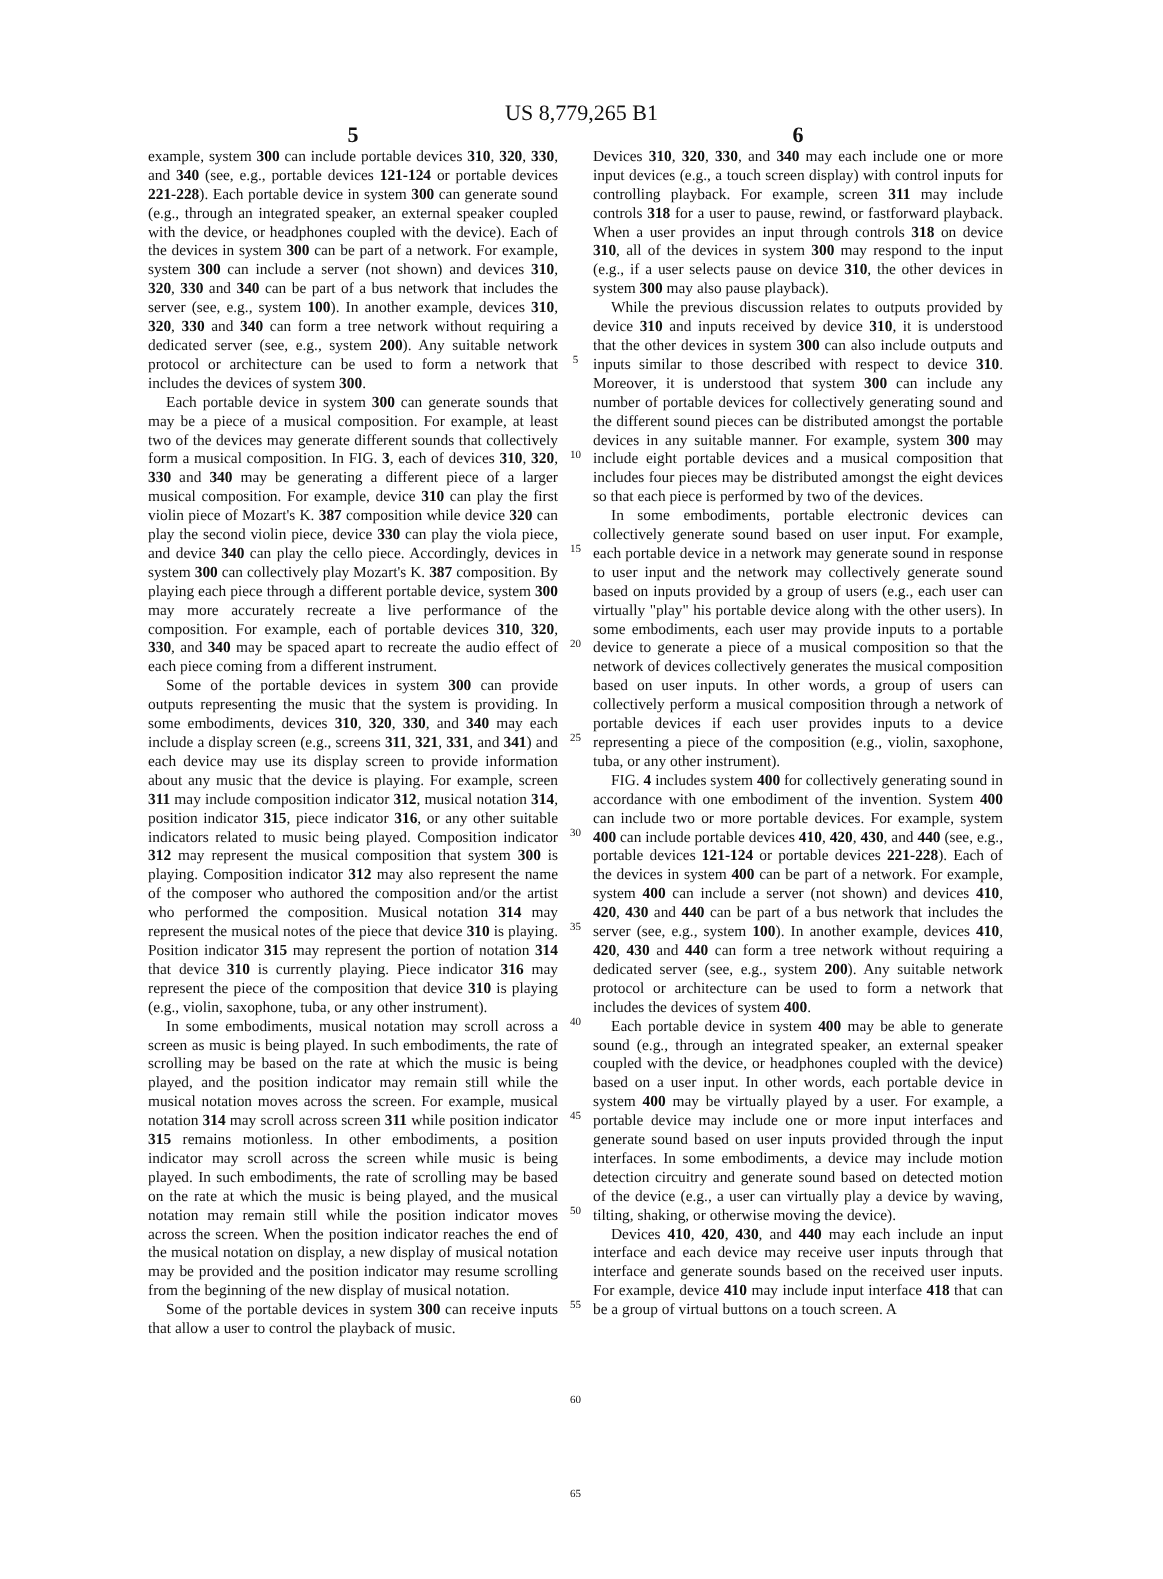US 8,779,265 B1
5
example, system 300 can include portable devices 310, 320, 330, and 340 (see, e.g., portable devices 121-124 or portable devices 221-228). Each portable device in system 300 can generate sound (e.g., through an integrated speaker, an external speaker coupled with the device, or headphones coupled with the device). Each of the devices in system 300 can be part of a network. For example, system 300 can include a server (not shown) and devices 310, 320, 330 and 340 can be part of a bus network that includes the server (see, e.g., system 100). In another example, devices 310, 320, 330 and 340 can form a tree network without requiring a dedicated server (see, e.g., system 200). Any suitable network protocol or architecture can be used to form a network that includes the devices of system 300.
Each portable device in system 300 can generate sounds that may be a piece of a musical composition. For example, at least two of the devices may generate different sounds that collectively form a musical composition. In FIG. 3, each of devices 310, 320, 330 and 340 may be generating a different piece of a larger musical composition. For example, device 310 can play the first violin piece of Mozart's K. 387 composition while device 320 can play the second violin piece, device 330 can play the viola piece, and device 340 can play the cello piece. Accordingly, devices in system 300 can collectively play Mozart's K. 387 composition. By playing each piece through a different portable device, system 300 may more accurately recreate a live performance of the composition. For example, each of portable devices 310, 320, 330, and 340 may be spaced apart to recreate the audio effect of each piece coming from a different instrument.
Some of the portable devices in system 300 can provide outputs representing the music that the system is providing. In some embodiments, devices 310, 320, 330, and 340 may each include a display screen (e.g., screens 311, 321, 331, and 341) and each device may use its display screen to provide information about any music that the device is playing. For example, screen 311 may include composition indicator 312, musical notation 314, position indicator 315, piece indicator 316, or any other suitable indicators related to music being played. Composition indicator 312 may represent the musical composition that system 300 is playing. Composition indicator 312 may also represent the name of the composer who authored the composition and/or the artist who performed the composition. Musical notation 314 may represent the musical notes of the piece that device 310 is playing. Position indicator 315 may represent the portion of notation 314 that device 310 is currently playing. Piece indicator 316 may represent the piece of the composition that device 310 is playing (e.g., violin, saxophone, tuba, or any other instrument).
In some embodiments, musical notation may scroll across a screen as music is being played. In such embodiments, the rate of scrolling may be based on the rate at which the music is being played, and the position indicator may remain still while the musical notation moves across the screen. For example, musical notation 314 may scroll across screen 311 while position indicator 315 remains motionless. In other embodiments, a position indicator may scroll across the screen while music is being played. In such embodiments, the rate of scrolling may be based on the rate at which the music is being played, and the musical notation may remain still while the position indicator moves across the screen. When the position indicator reaches the end of the musical notation on display, a new display of musical notation may be provided and the position indicator may resume scrolling from the beginning of the new display of musical notation.
Some of the portable devices in system 300 can receive inputs that allow a user to control the playback of music.
5
10
15
20
25
30
35
40
45
50
55
60
65
6
Devices 310, 320, 330, and 340 may each include one or more input devices (e.g., a touch screen display) with control inputs for controlling playback. For example, screen 311 may include controls 318 for a user to pause, rewind, or fastforward playback. When a user provides an input through controls 318 on device 310, all of the devices in system 300 may respond to the input (e.g., if a user selects pause on device 310, the other devices in system 300 may also pause playback).
While the previous discussion relates to outputs provided by device 310 and inputs received by device 310, it is understood that the other devices in system 300 can also include outputs and inputs similar to those described with respect to device 310. Moreover, it is understood that system 300 can include any number of portable devices for collectively generating sound and the different sound pieces can be distributed amongst the portable devices in any suitable manner. For example, system 300 may include eight portable devices and a musical composition that includes four pieces may be distributed amongst the eight devices so that each piece is performed by two of the devices.
In some embodiments, portable electronic devices can collectively generate sound based on user input. For example, each portable device in a network may generate sound in response to user input and the network may collectively generate sound based on inputs provided by a group of users (e.g., each user can virtually "play" his portable device along with the other users). In some embodiments, each user may provide inputs to a portable device to generate a piece of a musical composition so that the network of devices collectively generates the musical composition based on user inputs. In other words, a group of users can collectively perform a musical composition through a network of portable devices if each user provides inputs to a device representing a piece of the composition (e.g., violin, saxophone, tuba, or any other instrument).
FIG. 4 includes system 400 for collectively generating sound in accordance with one embodiment of the invention. System 400 can include two or more portable devices. For example, system 400 can include portable devices 410, 420, 430, and 440 (see, e.g., portable devices 121-124 or portable devices 221-228). Each of the devices in system 400 can be part of a network. For example, system 400 can include a server (not shown) and devices 410, 420, 430 and 440 can be part of a bus network that includes the server (see, e.g., system 100). In another example, devices 410, 420, 430 and 440 can form a tree network without requiring a dedicated server (see, e.g., system 200). Any suitable network protocol or architecture can be used to form a network that includes the devices of system 400.
Each portable device in system 400 may be able to generate sound (e.g., through an integrated speaker, an external speaker coupled with the device, or headphones coupled with the device) based on a user input. In other words, each portable device in system 400 may be virtually played by a user. For example, a portable device may include one or more input interfaces and generate sound based on user inputs provided through the input interfaces. In some embodiments, a device may include motion detection circuitry and generate sound based on detected motion of the device (e.g., a user can virtually play a device by waving, tilting, shaking, or otherwise moving the device).
Devices 410, 420, 430, and 440 may each include an input interface and each device may receive user inputs through that interface and generate sounds based on the received user inputs. For example, device 410 may include input interface 418 that can be a group of virtual buttons on a touch screen. A